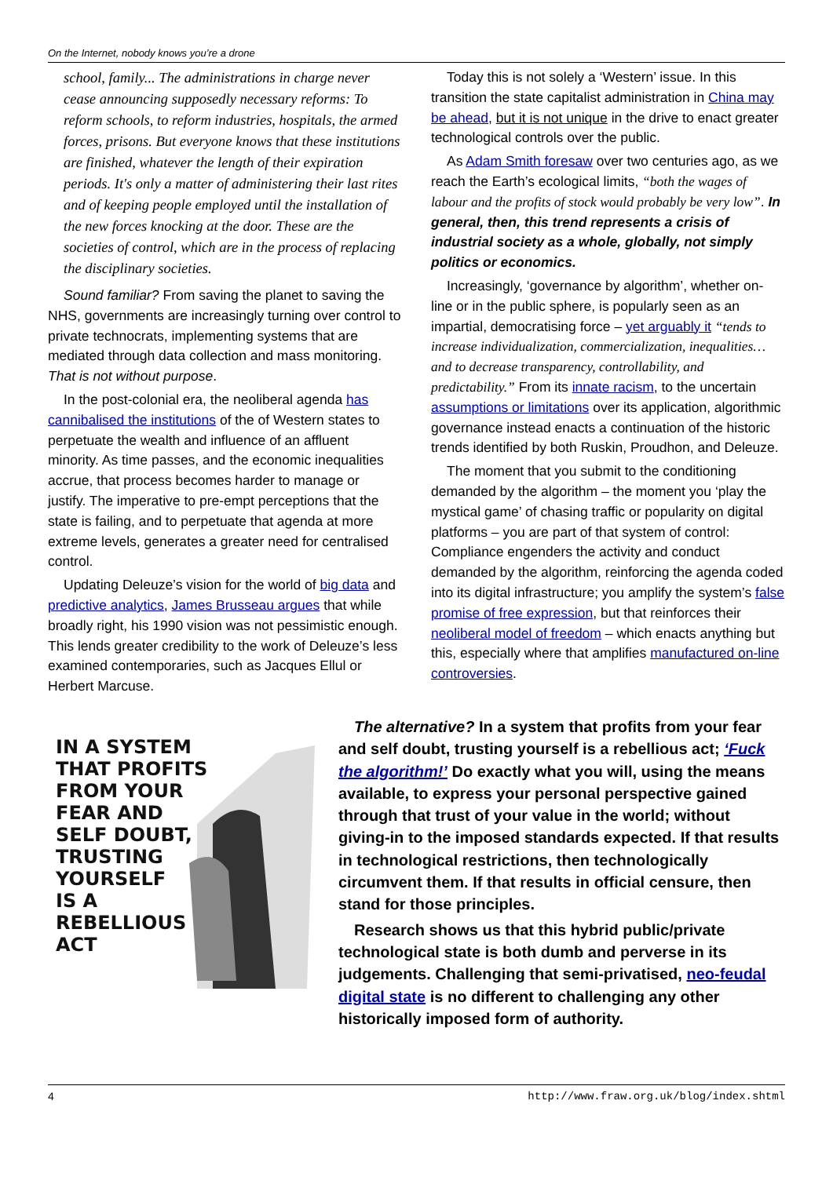On the Internet, nobody knows you’re a drone
school, family... The administrations in charge never cease announcing supposedly necessary reforms: To reform schools, to reform industries, hospitals, the armed forces, prisons. But everyone knows that these institutions are finished, whatever the length of their expiration periods. It's only a matter of administering their last rites and of keeping people employed until the installation of the new forces knocking at the door. These are the societies of control, which are in the process of replacing the disciplinary societies.
Sound familiar? From saving the planet to saving the NHS, governments are increasingly turning over control to private technocrats, implementing systems that are mediated through data collection and mass monitoring. That is not without purpose.
In the post-colonial era, the neoliberal agenda has cannibalised the institutions of the of Western states to perpetuate the wealth and influence of an affluent minority. As time passes, and the economic inequalities accrue, that process becomes harder to manage or justify. The imperative to pre-empt perceptions that the state is failing, and to perpetuate that agenda at more extreme levels, generates a greater need for centralised control.
Updating Deleuze’s vision for the world of big data and predictive analytics, James Brusseau argues that while broadly right, his 1990 vision was not pessimistic enough. This lends greater credibility to the work of Deleuze’s less examined contemporaries, such as Jacques Ellul or Herbert Marcuse.
Today this is not solely a ‘Western’ issue. In this transition the state capitalist administration in China may be ahead, but it is not unique in the drive to enact greater technological controls over the public.
As Adam Smith foresaw over two centuries ago, as we reach the Earth’s ecological limits, “both the wages of labour and the profits of stock would probably be very low”. In general, then, this trend represents a crisis of industrial society as a whole, globally, not simply politics or economics.
Increasingly, ‘governance by algorithm’, whether on-line or in the public sphere, is popularly seen as an impartial, democratising force – yet arguably it “tends to increase individualization, commercialization, inequalities… and to decrease transparency, controllability, and predictability.” From its innate racism, to the uncertain assumptions or limitations over its application, algorithmic governance instead enacts a continuation of the historic trends identified by both Ruskin, Proudhon, and Deleuze.
The moment that you submit to the conditioning demanded by the algorithm – the moment you ‘play the mystical game’ of chasing traffic or popularity on digital platforms – you are part of that system of control: Compliance engenders the activity and conduct demanded by the algorithm, reinforcing the agenda coded into its digital infrastructure; you amplify the system’s false promise of free expression, but that reinforces their neoliberal model of freedom – which enacts anything but this, especially where that amplifies manufactured on-line controversies.
IN A SYSTEM
THAT PROFITS
FROM YOUR
FEAR AND
SELF DOUBT,
TRUSTING
YOURSELF
IS A
REBELLIOUS
ACT
The alternative? In a system that profits from your fear and self doubt, trusting yourself is a rebellious act; ‘Fuck the algorithm!’ Do exactly what you will, using the means available, to express your personal perspective gained through that trust of your value in the world; without giving-in to the imposed standards expected. If that results in technological restrictions, then technologically circumvent them. If that results in official censure, then stand for those principles.
Research shows us that this hybrid public/private technological state is both dumb and perverse in its judgements. Challenging that semi-privatised, neo-feudal digital state is no different to challenging any other historically imposed form of authority.
4 http://www.fraw.org.uk/blog/index.shtml